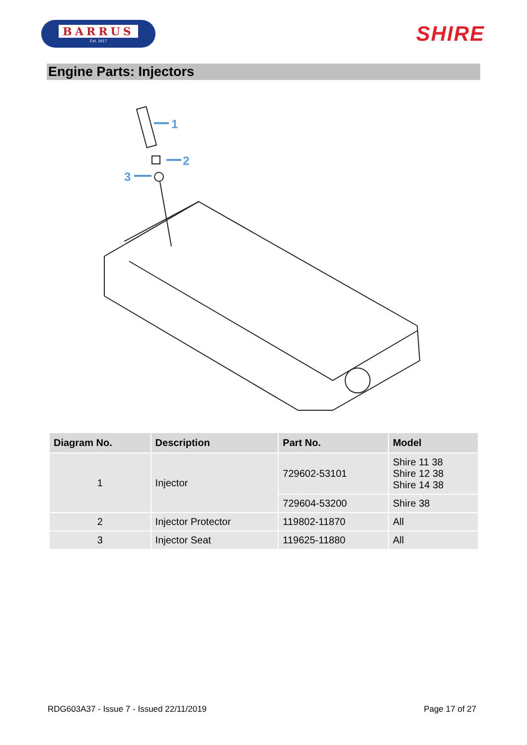BARRUS
Est. 1917
SHIRE
Engine Parts: Injectors
1
2
3
| Diagram No. | Description | Part No. | Model |
| --- | --- | --- | --- |
| 1 | Injector | 729602-53101 | Shire 11 38 Shire 12 38 Shire 14 38 |
| | | 729604-53200 | Shire 38 |
| 2 | Injector Protector | 119802-11870 | All |
| 3 | Injector Seat | 119625-11880 | All |
RDG603A37 - Issue 7 - Issued 22/11/2019 Page 17 of 27